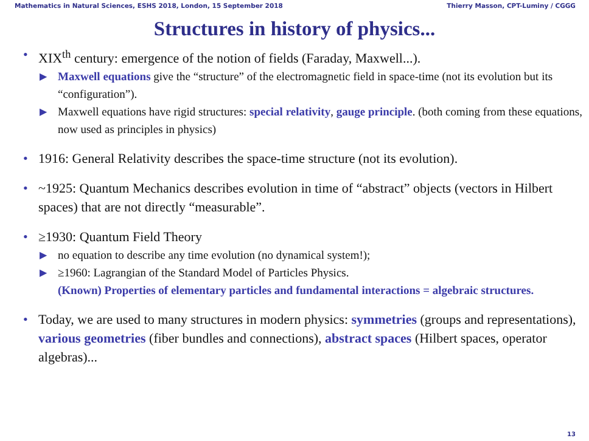Mathematics in Natural Sciences, ESHS 2018, London, 15 September 2018 Thierry Masson, CPT-Luminy / CGGG
Structures in history of physics...
• XIX<sup>th</sup> century: emergence of the notion of fields (Faraday, Maxwell...).
▶ Maxwell equations give the “structure” of the electromagnetic field in space-time (not its evolution but its “configuration”).
▶ Maxwell equations have rigid structures: special relativity, gauge principle. (both coming from these equations, now used as principles in physics)
• 1916: General Relativity describes the space-time structure (not its evolution).
• ~1925: Quantum Mechanics describes evolution in time of “abstract” objects (vectors in Hilbert spaces) that are not directly “measurable”.
• ≥1930: Quantum Field Theory
▶ no equation to describe any time evolution (no dynamical system!);
▶ ≥1960: Lagrangian of the Standard Model of Particles Physics.
(Known) Properties of elementary particles and fundamental interactions = algebraic structures.
• Today, we are used to many structures in modern physics: symmetries (groups and representations), various geometries (fiber bundles and connections), abstract spaces (Hilbert spaces, operator algebras)...
13